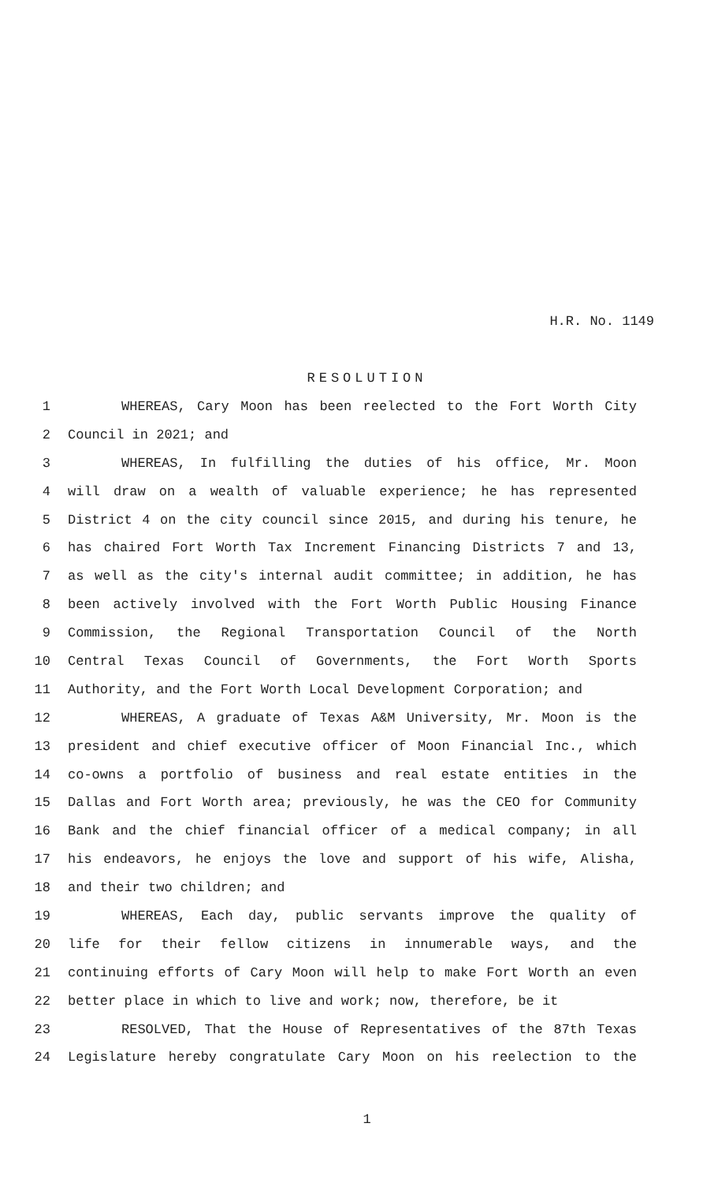H.R. No. 1149
RESOLUTION
1 WHEREAS, Cary Moon has been reelected to the Fort Worth City
2 Council in 2021; and
3 WHEREAS, In fulfilling the duties of his office, Mr. Moon
4 will draw on a wealth of valuable experience; he has represented
5 District 4 on the city council since 2015, and during his tenure, he
6 has chaired Fort Worth Tax Increment Financing Districts 7 and 13,
7 as well as the city's internal audit committee; in addition, he has
8 been actively involved with the Fort Worth Public Housing Finance
9 Commission, the Regional Transportation Council of the North
10 Central Texas Council of Governments, the Fort Worth Sports
11 Authority, and the Fort Worth Local Development Corporation; and
12 WHEREAS, A graduate of Texas A&M University, Mr. Moon is the
13 president and chief executive officer of Moon Financial Inc., which
14 co-owns a portfolio of business and real estate entities in the
15 Dallas and Fort Worth area; previously, he was the CEO for Community
16 Bank and the chief financial officer of a medical company; in all
17 his endeavors, he enjoys the love and support of his wife, Alisha,
18 and their two children; and
19 WHEREAS, Each day, public servants improve the quality of
20 life for their fellow citizens in innumerable ways, and the
21 continuing efforts of Cary Moon will help to make Fort Worth an even
22 better place in which to live and work; now, therefore, be it
23 RESOLVED, That the House of Representatives of the 87th Texas
24 Legislature hereby congratulate Cary Moon on his reelection to the
1